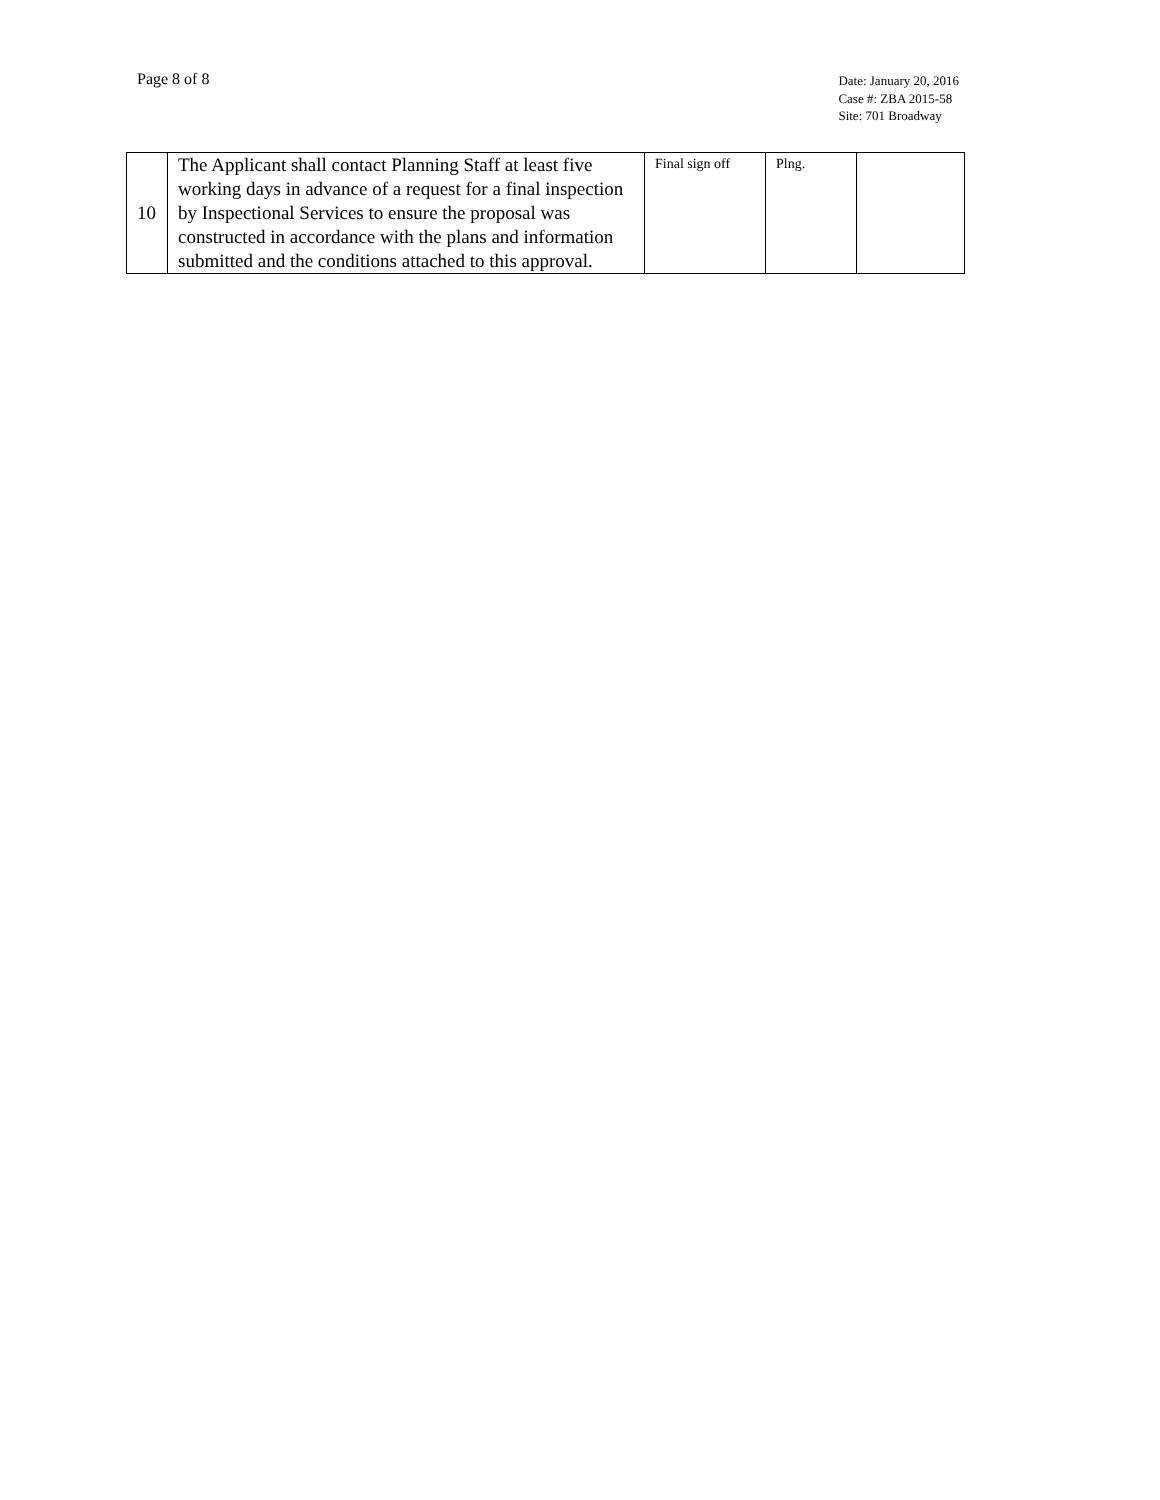Page 8 of 8
Date: January 20, 2016
Case #: ZBA 2015-58
Site: 701 Broadway
| 10 | The Applicant shall contact Planning Staff at least five working days in advance of a request for a final inspection by Inspectional Services to ensure the proposal was constructed in accordance with the plans and information submitted and the conditions attached to this approval. | Final sign off | Plng. | |